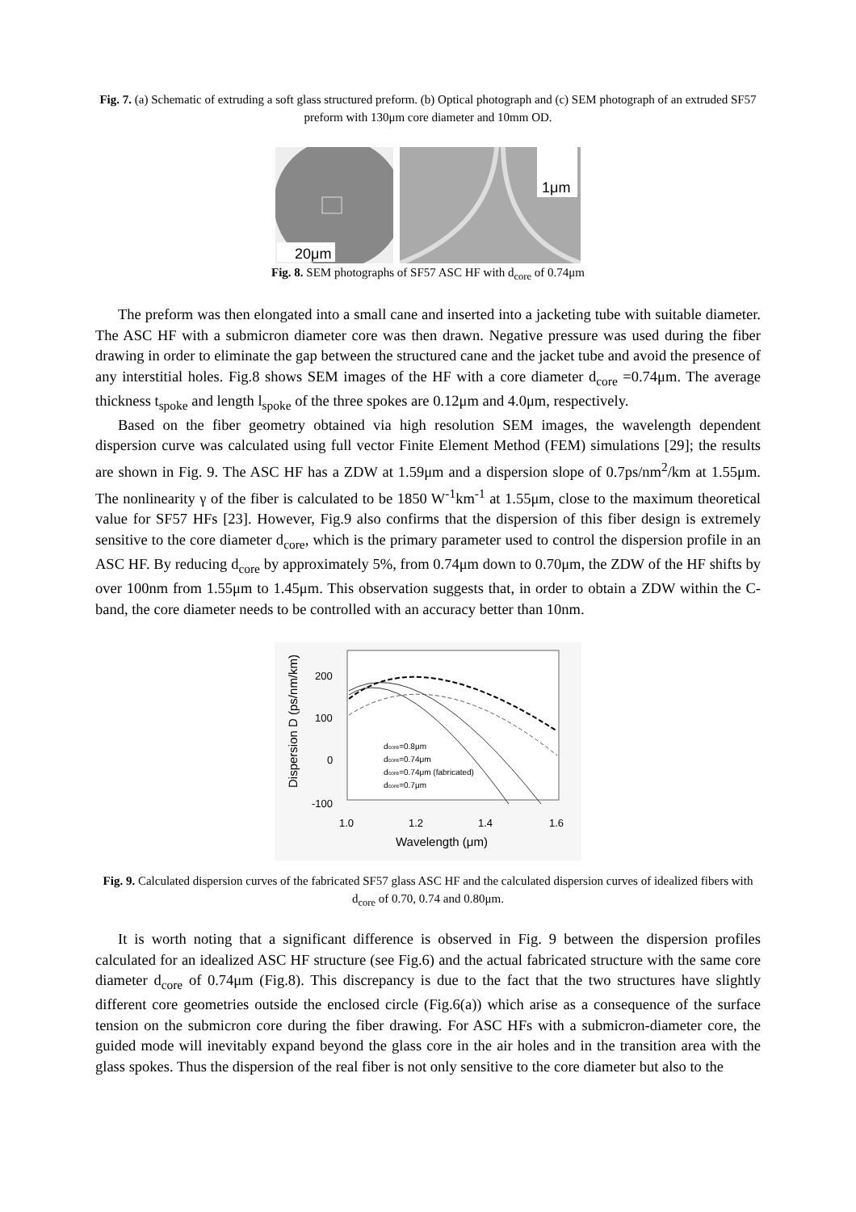Fig. 7. (a) Schematic of extruding a soft glass structured preform. (b) Optical photograph and (c) SEM photograph of an extruded SF57 preform with 130μm core diameter and 10mm OD.
20μm
1μm
Fig. 8. SEM photographs of SF57 ASC HF with d<sub>core</sub> of 0.74μm
The preform was then elongated into a small cane and inserted into a jacketing tube with suitable diameter. The ASC HF with a submicron diameter core was then drawn. Negative pressure was used during the fiber drawing in order to eliminate the gap between the structured cane and the jacket tube and avoid the presence of any interstitial holes. Fig.8 shows SEM images of the HF with a core diameter d<sub>core</sub> =0.74μm. The average thickness t<sub>spoke</sub> and length l<sub>spoke</sub> of the three spokes are 0.12μm and 4.0μm, respectively.
Based on the fiber geometry obtained via high resolution SEM images, the wavelength dependent dispersion curve was calculated using full vector Finite Element Method (FEM) simulations [29]; the results are shown in Fig. 9. The ASC HF has a ZDW at 1.59μm and a dispersion slope of 0.7ps/nm<sup>2</sup>/km at 1.55μm. The nonlinearity γ of the fiber is calculated to be 1850 W<sup>-1</sup>km<sup>-1</sup> at 1.55μm, close to the maximum theoretical value for SF57 HFs [23]. However, Fig.9 also confirms that the dispersion of this fiber design is extremely sensitive to the core diameter d<sub>core</sub>, which is the primary parameter used to control the dispersion profile in an ASC HF. By reducing d<sub>core</sub> by approximately 5%, from 0.74μm down to 0.70μm, the ZDW of the HF shifts by over 100nm from 1.55μm to 1.45μm. This observation suggests that, in order to obtain a ZDW within the C-band, the core diameter needs to be controlled with an accuracy better than 10nm.
Dispersion D (ps/nm/km)
200
100
0
-100
1.0
1.2
1.4
1.6
Wavelength (μm)
dcore=0.8μm
dcore=0.74μm
dcore=0.74μm (fabricated)
dcore=0.7μm
Fig. 9. Calculated dispersion curves of the fabricated SF57 glass ASC HF and the calculated dispersion curves of idealized fibers with d<sub>core</sub> of 0.70, 0.74 and 0.80μm.
It is worth noting that a significant difference is observed in Fig. 9 between the dispersion profiles calculated for an idealized ASC HF structure (see Fig.6) and the actual fabricated structure with the same core diameter d<sub>core</sub> of 0.74μm (Fig.8). This discrepancy is due to the fact that the two structures have slightly different core geometries outside the enclosed circle (Fig.6(a)) which arise as a consequence of the surface tension on the submicron core during the fiber drawing. For ASC HFs with a submicron-diameter core, the guided mode will inevitably expand beyond the glass core in the air holes and in the transition area with the glass spokes. Thus the dispersion of the real fiber is not only sensitive to the core diameter but also to the